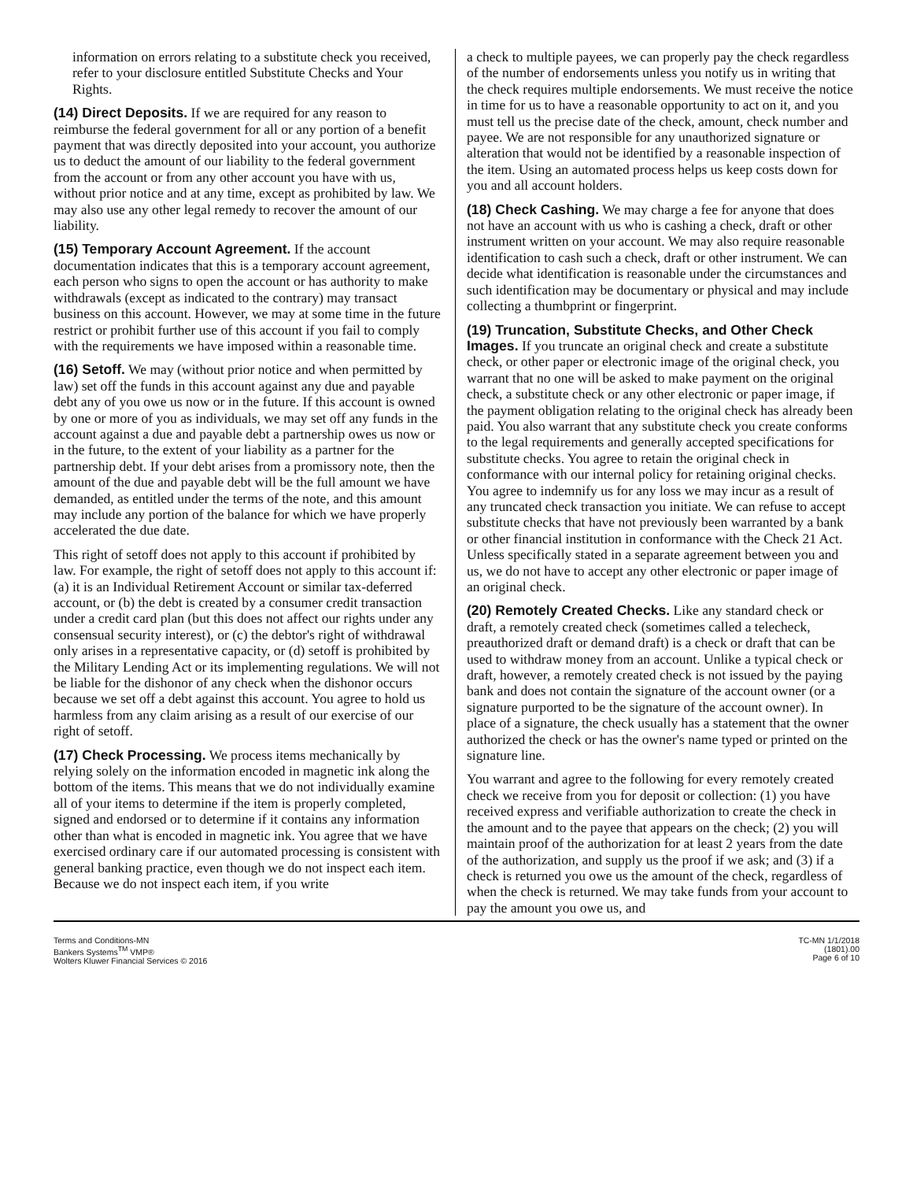information on errors relating to a substitute check you received, refer to your disclosure entitled Substitute Checks and Your Rights.
(14) Direct Deposits. If we are required for any reason to reimburse the federal government for all or any portion of a benefit payment that was directly deposited into your account, you authorize us to deduct the amount of our liability to the federal government from the account or from any other account you have with us, without prior notice and at any time, except as prohibited by law. We may also use any other legal remedy to recover the amount of our liability.
(15) Temporary Account Agreement. If the account documentation indicates that this is a temporary account agreement, each person who signs to open the account or has authority to make withdrawals (except as indicated to the contrary) may transact business on this account. However, we may at some time in the future restrict or prohibit further use of this account if you fail to comply with the requirements we have imposed within a reasonable time.
(16) Setoff. We may (without prior notice and when permitted by law) set off the funds in this account against any due and payable debt any of you owe us now or in the future. If this account is owned by one or more of you as individuals, we may set off any funds in the account against a due and payable debt a partnership owes us now or in the future, to the extent of your liability as a partner for the partnership debt. If your debt arises from a promissory note, then the amount of the due and payable debt will be the full amount we have demanded, as entitled under the terms of the note, and this amount may include any portion of the balance for which we have properly accelerated the due date.
This right of setoff does not apply to this account if prohibited by law. For example, the right of setoff does not apply to this account if: (a) it is an Individual Retirement Account or similar tax-deferred account, or (b) the debt is created by a consumer credit transaction under a credit card plan (but this does not affect our rights under any consensual security interest), or (c) the debtor's right of withdrawal only arises in a representative capacity, or (d) setoff is prohibited by the Military Lending Act or its implementing regulations. We will not be liable for the dishonor of any check when the dishonor occurs because we set off a debt against this account. You agree to hold us harmless from any claim arising as a result of our exercise of our right of setoff.
(17) Check Processing. We process items mechanically by relying solely on the information encoded in magnetic ink along the bottom of the items. This means that we do not individually examine all of your items to determine if the item is properly completed, signed and endorsed or to determine if it contains any information other than what is encoded in magnetic ink. You agree that we have exercised ordinary care if our automated processing is consistent with general banking practice, even though we do not inspect each item. Because we do not inspect each item, if you write
a check to multiple payees, we can properly pay the check regardless of the number of endorsements unless you notify us in writing that the check requires multiple endorsements. We must receive the notice in time for us to have a reasonable opportunity to act on it, and you must tell us the precise date of the check, amount, check number and payee. We are not responsible for any unauthorized signature or alteration that would not be identified by a reasonable inspection of the item. Using an automated process helps us keep costs down for you and all account holders.
(18) Check Cashing. We may charge a fee for anyone that does not have an account with us who is cashing a check, draft or other instrument written on your account. We may also require reasonable identification to cash such a check, draft or other instrument. We can decide what identification is reasonable under the circumstances and such identification may be documentary or physical and may include collecting a thumbprint or fingerprint.
(19) Truncation, Substitute Checks, and Other Check Images. If you truncate an original check and create a substitute check, or other paper or electronic image of the original check, you warrant that no one will be asked to make payment on the original check, a substitute check or any other electronic or paper image, if the payment obligation relating to the original check has already been paid. You also warrant that any substitute check you create conforms to the legal requirements and generally accepted specifications for substitute checks. You agree to retain the original check in conformance with our internal policy for retaining original checks. You agree to indemnify us for any loss we may incur as a result of any truncated check transaction you initiate. We can refuse to accept substitute checks that have not previously been warranted by a bank or other financial institution in conformance with the Check 21 Act. Unless specifically stated in a separate agreement between you and us, we do not have to accept any other electronic or paper image of an original check.
(20) Remotely Created Checks. Like any standard check or draft, a remotely created check (sometimes called a telecheck, preauthorized draft or demand draft) is a check or draft that can be used to withdraw money from an account. Unlike a typical check or draft, however, a remotely created check is not issued by the paying bank and does not contain the signature of the account owner (or a signature purported to be the signature of the account owner). In place of a signature, the check usually has a statement that the owner authorized the check or has the owner's name typed or printed on the signature line.
You warrant and agree to the following for every remotely created check we receive from you for deposit or collection: (1) you have received express and verifiable authorization to create the check in the amount and to the payee that appears on the check; (2) you will maintain proof of the authorization for at least 2 years from the date of the authorization, and supply us the proof if we ask; and (3) if a check is returned you owe us the amount of the check, regardless of when the check is returned. We may take funds from your account to pay the amount you owe us, and
Terms and Conditions-MN
Bankers Systems<sup>TM</sup> VMP®
Wolters Kluwer Financial Services © 2016
TC-MN 1/1/2018
(1801).00
Page 6 of 10